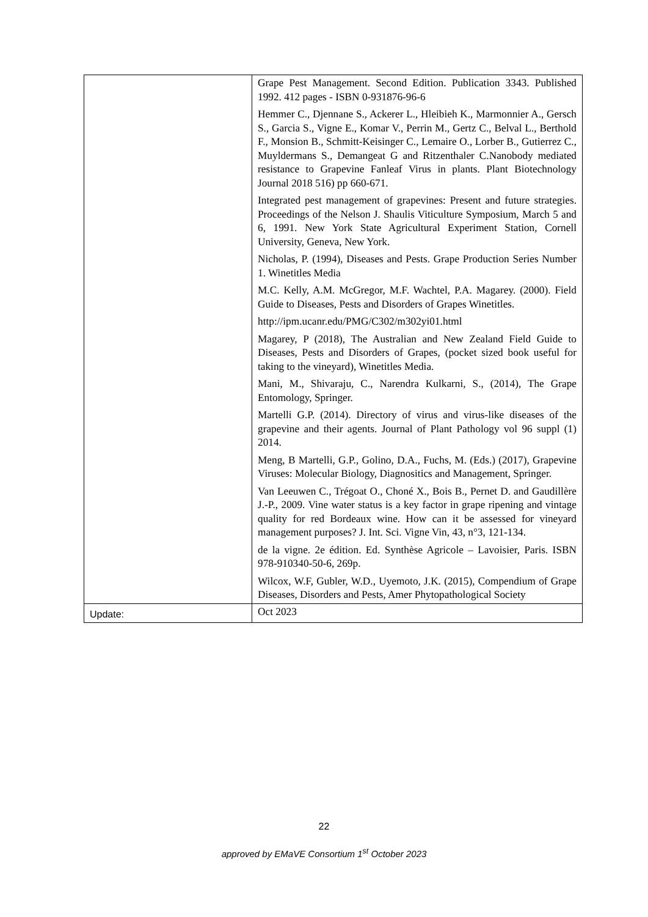| | Grape Pest Management. Second Edition. Publication 3343. Published 1992. 412 pages - ISBN 0-931876-96-6 Hemmer C., Djennane S., Ackerer L., Hleibieh K., Marmonnier A., Gersch S., Garcia S., Vigne E., Komar V., Perrin M., Gertz C., Belval L., Berthold F., Monsion B., Schmitt-Keisinger C., Lemaire O., Lorber B., Gutierrez C., Muyldermans S., Demangeat G and Ritzenthaler C.Nanobody mediated resistance to Grapevine Fanleaf Virus in plants. Plant Biotechnology Journal 2018 516) pp 660-671. Integrated pest management of grapevines: Present and future strategies. Proceedings of the Nelson J. Shaulis Viticulture Symposium, March 5 and 6, 1991. New York State Agricultural Experiment Station, Cornell University, Geneva, New York. Nicholas, P. (1994), Diseases and Pests. Grape Production Series Number 1. Winetitles Media M.C. Kelly, A.M. McGregor, M.F. Wachtel, P.A. Magarey. (2000). Field Guide to Diseases, Pests and Disorders of Grapes Winetitles. http://ipm.ucanr.edu/PMG/C302/m302yi01.html Magarey, P (2018), The Australian and New Zealand Field Guide to Diseases, Pests and Disorders of Grapes, (pocket sized book useful for taking to the vineyard), Winetitles Media. Mani, M., Shivaraju, C., Narendra Kulkarni, S., (2014), The Grape Entomology, Springer. Martelli G.P. (2014). Directory of virus and virus-like diseases of the grapevine and their agents. Journal of Plant Pathology vol 96 suppl (1) 2014. Meng, B Martelli, G.P., Golino, D.A., Fuchs, M. (Eds.) (2017), Grapevine Viruses: Molecular Biology, Diagnositics and Management, Springer. Van Leeuwen C., Trégoat O., Choné X., Bois B., Pernet D. and Gaudillère J.-P., 2009. Vine water status is a key factor in grape ripening and vintage quality for red Bordeaux wine. How can it be assessed for vineyard management purposes? J. Int. Sci. Vigne Vin, 43, n°3, 121-134. de la vigne. 2e édition. Ed. Synthèse Agricole – Lavoisier, Paris. ISBN 978-910340-50-6, 269p. Wilcox, W.F, Gubler, W.D., Uyemoto, J.K. (2015), Compendium of Grape Diseases, Disorders and Pests, Amer Phytopathological Society |
| Update: | Oct 2023 |
22
approved by EMaVE Consortium 1<sup>st</sup> October 2023